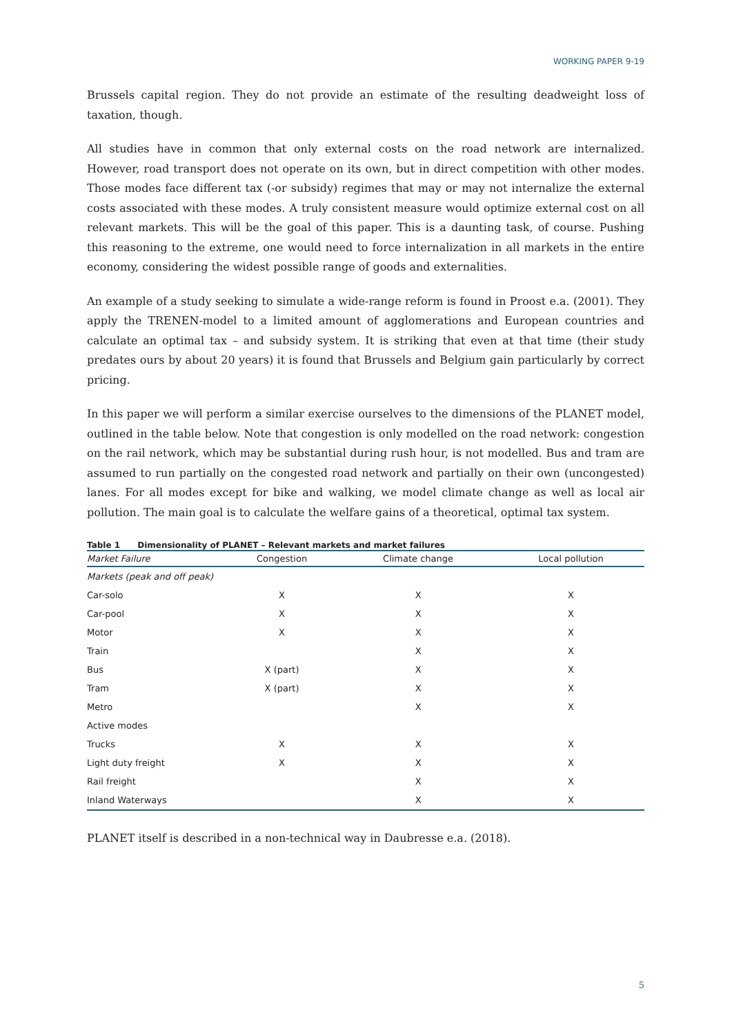WORKING PAPER 9-19
Brussels capital region. They do not provide an estimate of the resulting deadweight loss of taxation, though.
All studies have in common that only external costs on the road network are internalized. However, road transport does not operate on its own, but in direct competition with other modes. Those modes face different tax (-or subsidy) regimes that may or may not internalize the external costs associated with these modes. A truly consistent measure would optimize external cost on all relevant markets. This will be the goal of this paper. This is a daunting task, of course. Pushing this reasoning to the extreme, one would need to force internalization in all markets in the entire economy, considering the widest possible range of goods and externalities.
An example of a study seeking to simulate a wide-range reform is found in Proost e.a. (2001). They apply the TRENEN-model to a limited amount of agglomerations and European countries and calculate an optimal tax – and subsidy system. It is striking that even at that time (their study predates ours by about 20 years) it is found that Brussels and Belgium gain particularly by correct pricing.
In this paper we will perform a similar exercise ourselves to the dimensions of the PLANET model, outlined in the table below. Note that congestion is only modelled on the road network: congestion on the rail network, which may be substantial during rush hour, is not modelled. Bus and tram are assumed to run partially on the congested road network and partially on their own (uncongested) lanes. For all modes except for bike and walking, we model climate change as well as local air pollution. The main goal is to calculate the welfare gains of a theoretical, optimal tax system.
Table 1 Dimensionality of PLANET – Relevant markets and market failures
| Market Failure | Congestion | Climate change | Local pollution |
| --- | --- | --- | --- |
| Markets (peak and off peak) | | | |
| Car-solo | X | X | X |
| Car-pool | X | X | X |
| Motor | X | X | X |
| Train | | X | X |
| Bus | X (part) | X | X |
| Tram | X (part) | X | X |
| Metro | | X | X |
| Active modes | | | |
| Trucks | X | X | X |
| Light duty freight | X | X | X |
| Rail freight | | X | X |
| Inland Waterways | | X | X |
PLANET itself is described in a non-technical way in Daubresse e.a. (2018).
5